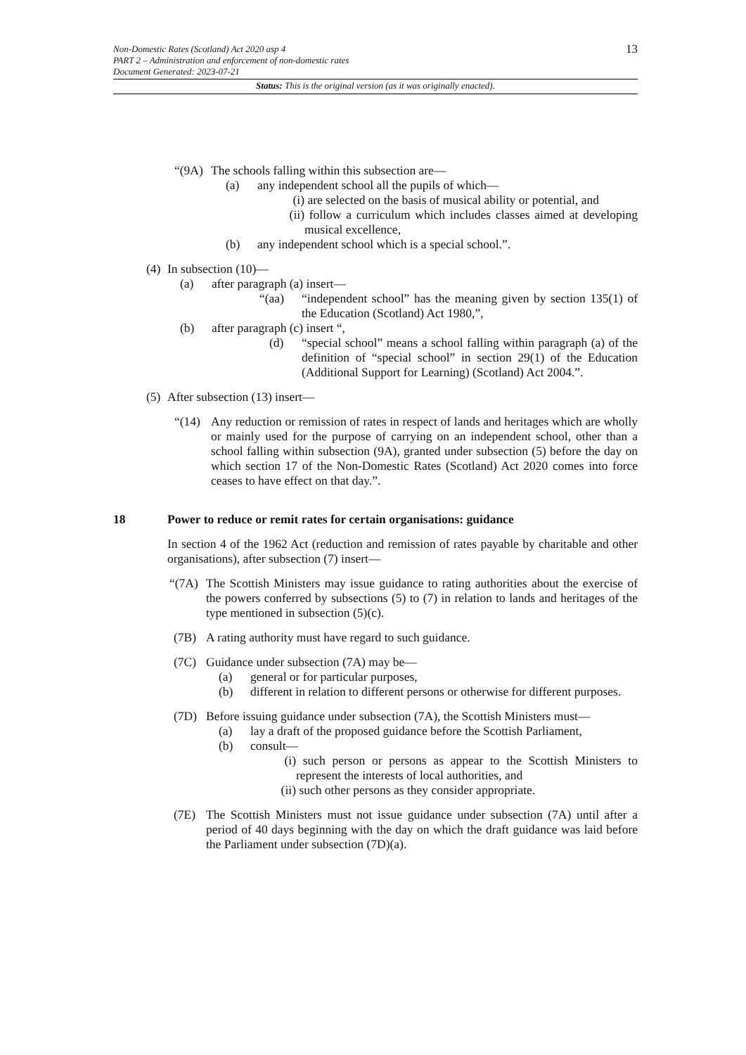13
Non-Domestic Rates (Scotland) Act 2020 asp 4
PART 2 – Administration and enforcement of non-domestic rates
Document Generated: 2023-07-21
Status: This is the original version (as it was originally enacted).
“(9A) The schools falling within this subsection are—
(a) any independent school all the pupils of which—
(i) are selected on the basis of musical ability or potential, and
(ii) follow a curriculum which includes classes aimed at developing musical excellence,
(b) any independent school which is a special school.”.
(4) In subsection (10)—
(a) after paragraph (a) insert—
“(aa) “independent school” has the meaning given by section 135(1) of the Education (Scotland) Act 1980,”,
(b) after paragraph (c) insert “,
(d) “special school” means a school falling within paragraph (a) of the definition of “special school” in section 29(1) of the Education (Additional Support for Learning) (Scotland) Act 2004.”.
(5) After subsection (13) insert—
“(14) Any reduction or remission of rates in respect of lands and heritages which are wholly or mainly used for the purpose of carrying on an independent school, other than a school falling within subsection (9A), granted under subsection (5) before the day on which section 17 of the Non-Domestic Rates (Scotland) Act 2020 comes into force ceases to have effect on that day.”.
18 Power to reduce or remit rates for certain organisations: guidance
In section 4 of the 1962 Act (reduction and remission of rates payable by charitable and other organisations), after subsection (7) insert—
“(7A) The Scottish Ministers may issue guidance to rating authorities about the exercise of the powers conferred by subsections (5) to (7) in relation to lands and heritages of the type mentioned in subsection (5)(c).
(7B) A rating authority must have regard to such guidance.
(7C) Guidance under subsection (7A) may be—
(a) general or for particular purposes,
(b) different in relation to different persons or otherwise for different purposes.
(7D) Before issuing guidance under subsection (7A), the Scottish Ministers must—
(a) lay a draft of the proposed guidance before the Scottish Parliament,
(b) consult—
(i) such person or persons as appear to the Scottish Ministers to represent the interests of local authorities, and
(ii) such other persons as they consider appropriate.
(7E) The Scottish Ministers must not issue guidance under subsection (7A) until after a period of 40 days beginning with the day on which the draft guidance was laid before the Parliament under subsection (7D)(a).